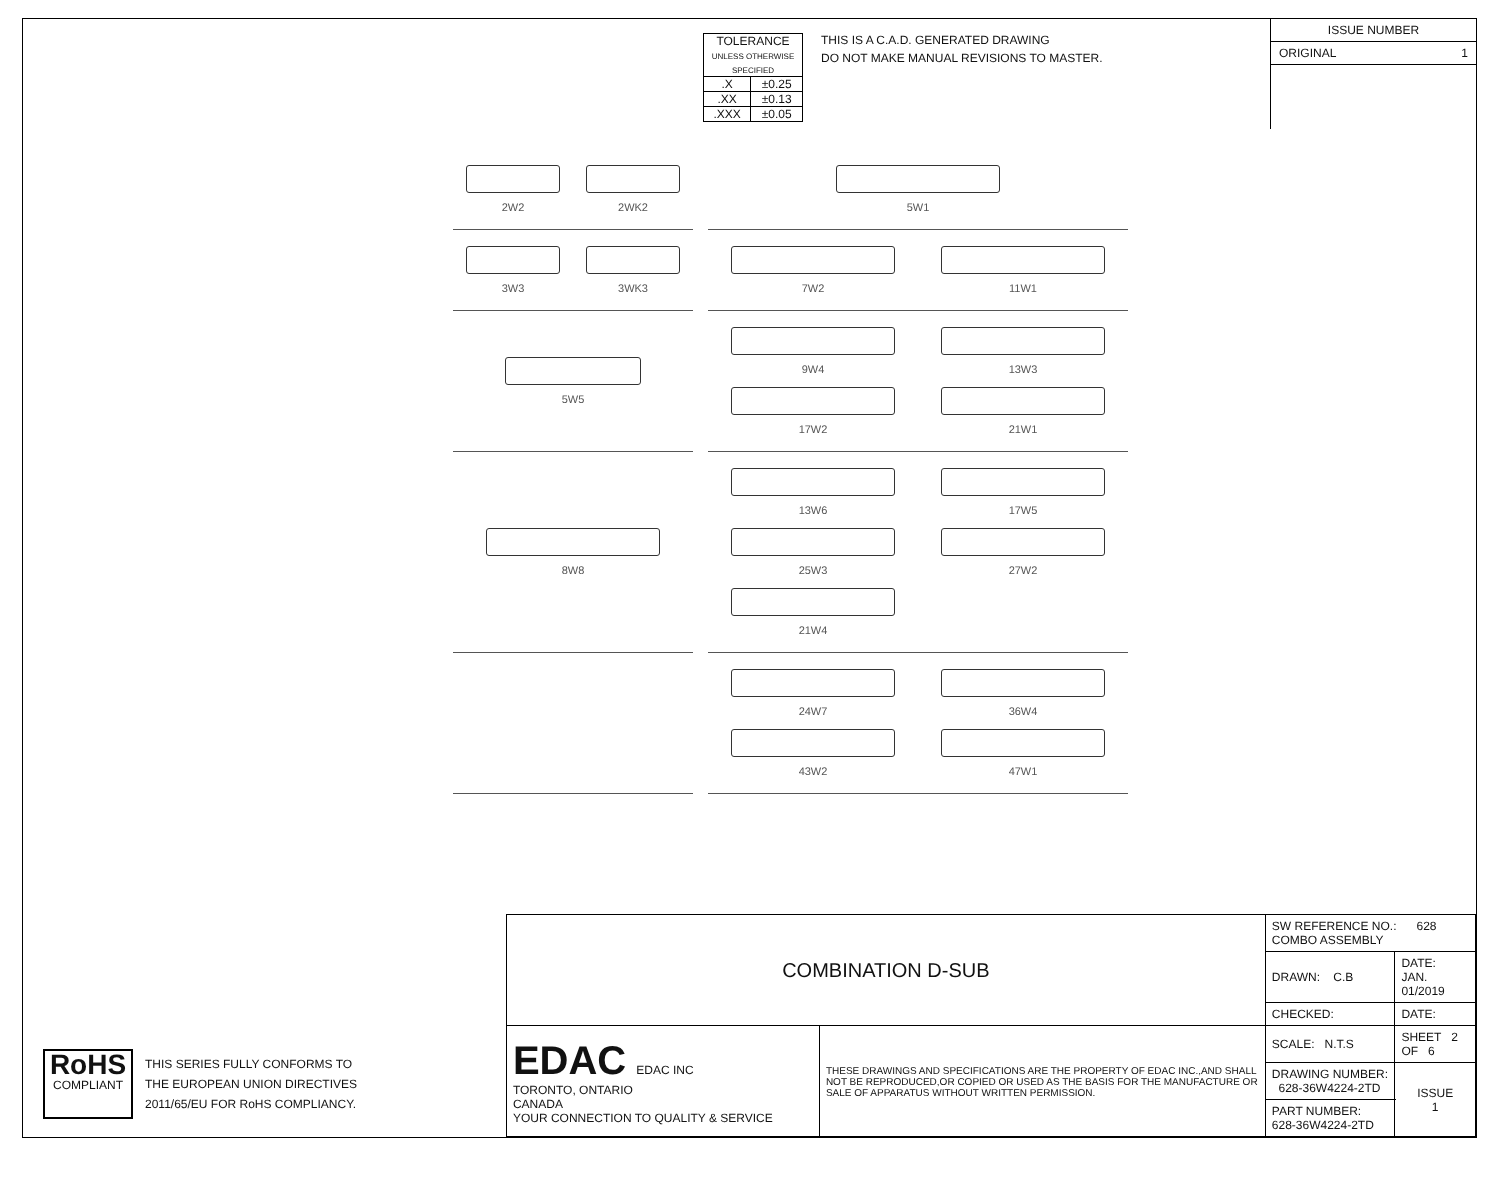| TOLERANCE UNLESS OTHERWISE SPECIFIED | |
| .X | ±0.25 |
| .XX | ±0.13 |
| .XXX | ±0.05 |
THIS IS A C.A.D. GENERATED DRAWING
DO NOT MAKE MANUAL REVISIONS TO MASTER.
ISSUE NUMBER
ORIGINAL 1
2W2
2WK2
5W1
3W3
3WK3
7W2
11W1
5W5
9W4
13W3
17W2
21W1
8W8
13W6
17W5
25W3
27W2
21W4
24W7
36W4
43W2
47W1
RoHS
COMPLIANT
THIS SERIES FULLY CONFORMS TO
THE EUROPEAN UNION DIRECTIVES
2011/65/EU FOR RoHS COMPLIANCY.
| COMBINATION D-SUB | | SW REFERENCE NO.: 628 COMBO ASSEMBLY | | |
| | | DRAWN: C.B | DATE: JAN. 01/2019 | |
| | | CHECKED: | DATE: | |
| EDAC EDAC INC TORONTO, ONTARIO CANADA YOUR CONNECTION TO QUALITY & SERVICE | THESE DRAWINGS AND SPECIFICATIONS ARE THE PROPERTY OF EDAC INC.,AND SHALL NOT BE REPRODUCED,OR COPIED OR USED AS THE BASIS FOR THE MANUFACTURE OR SALE OF APPARATUS WITHOUT WRITTEN PERMISSION. | SCALE: N.T.S | SHEET 2 OF 6 | |
| | | DRAWING NUMBER: 628-36W4224-2TD | | ISSUE 1 |
| | | PART NUMBER: 628-36W4224-2TD | | |